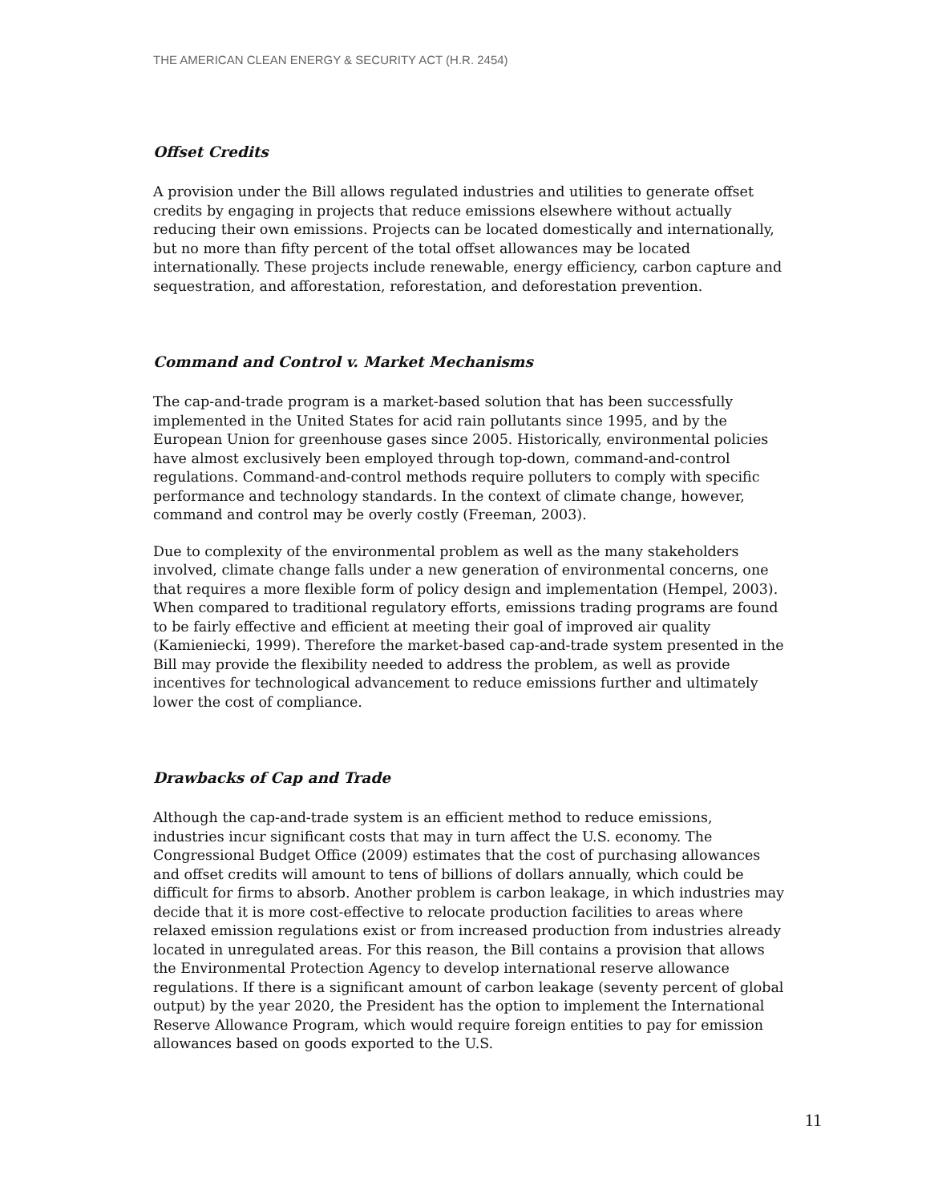THE AMERICAN CLEAN ENERGY & SECURITY ACT (H.R. 2454)
Offset Credits
A provision under the Bill allows regulated industries and utilities to generate offset credits by engaging in projects that reduce emissions elsewhere without actually reducing their own emissions. Projects can be located domestically and internationally, but no more than fifty percent of the total offset allowances may be located internationally. These projects include renewable, energy efficiency, carbon capture and sequestration, and afforestation, reforestation, and deforestation prevention.
Command and Control v. Market Mechanisms
The cap-and-trade program is a market-based solution that has been successfully implemented in the United States for acid rain pollutants since 1995, and by the European Union for greenhouse gases since 2005. Historically, environmental policies have almost exclusively been employed through top-down, command-and-control regulations. Command-and-control methods require polluters to comply with specific performance and technology standards. In the context of climate change, however, command and control may be overly costly (Freeman, 2003).
Due to complexity of the environmental problem as well as the many stakeholders involved, climate change falls under a new generation of environmental concerns, one that requires a more flexible form of policy design and implementation (Hempel, 2003). When compared to traditional regulatory efforts, emissions trading programs are found to be fairly effective and efficient at meeting their goal of improved air quality (Kamieniecki, 1999). Therefore the market-based cap-and-trade system presented in the Bill may provide the flexibility needed to address the problem, as well as provide incentives for technological advancement to reduce emissions further and ultimately lower the cost of compliance.
Drawbacks of Cap and Trade
Although the cap-and-trade system is an efficient method to reduce emissions, industries incur significant costs that may in turn affect the U.S. economy. The Congressional Budget Office (2009) estimates that the cost of purchasing allowances and offset credits will amount to tens of billions of dollars annually, which could be difficult for firms to absorb. Another problem is carbon leakage, in which industries may decide that it is more cost-effective to relocate production facilities to areas where relaxed emission regulations exist or from increased production from industries already located in unregulated areas. For this reason, the Bill contains a provision that allows the Environmental Protection Agency to develop international reserve allowance regulations. If there is a significant amount of carbon leakage (seventy percent of global output) by the year 2020, the President has the option to implement the International Reserve Allowance Program, which would require foreign entities to pay for emission allowances based on goods exported to the U.S.
11